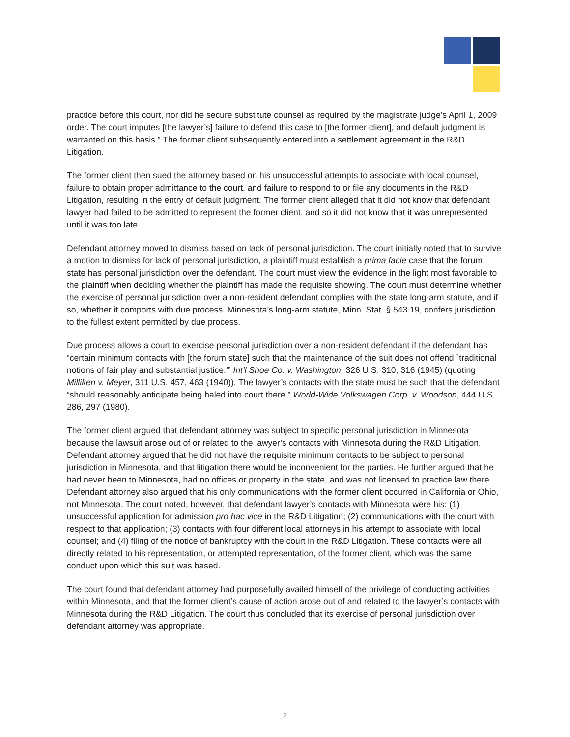practice before this court, nor did he secure substitute counsel as required by the magistrate judge’s April 1, 2009 order. The court imputes [the lawyer’s] failure to defend this case to [the former client], and default judgment is warranted on this basis.” The former client subsequently entered into a settlement agreement in the R&D Litigation.
The former client then sued the attorney based on his unsuccessful attempts to associate with local counsel, failure to obtain proper admittance to the court, and failure to respond to or file any documents in the R&D Litigation, resulting in the entry of default judgment. The former client alleged that it did not know that defendant lawyer had failed to be admitted to represent the former client, and so it did not know that it was unrepresented until it was too late.
Defendant attorney moved to dismiss based on lack of personal jurisdiction. The court initially noted that to survive a motion to dismiss for lack of personal jurisdiction, a plaintiff must establish a prima facie case that the forum state has personal jurisdiction over the defendant. The court must view the evidence in the light most favorable to the plaintiff when deciding whether the plaintiff has made the requisite showing. The court must determine whether the exercise of personal jurisdiction over a non-resident defendant complies with the state long-arm statute, and if so, whether it comports with due process. Minnesota’s long-arm statute, Minn. Stat. § 543.19, confers jurisdiction to the fullest extent permitted by due process.
Due process allows a court to exercise personal jurisdiction over a non-resident defendant if the defendant has “certain minimum contacts with [the forum state] such that the maintenance of the suit does not offend `traditional notions of fair play and substantial justice.’” Int’l Shoe Co. v. Washington, 326 U.S. 310, 316 (1945) (quoting Milliken v. Meyer, 311 U.S. 457, 463 (1940)). The lawyer’s contacts with the state must be such that the defendant “should reasonably anticipate being haled into court there.” World-Wide Volkswagen Corp. v. Woodson, 444 U.S. 286, 297 (1980).
The former client argued that defendant attorney was subject to specific personal jurisdiction in Minnesota because the lawsuit arose out of or related to the lawyer’s contacts with Minnesota during the R&D Litigation. Defendant attorney argued that he did not have the requisite minimum contacts to be subject to personal jurisdiction in Minnesota, and that litigation there would be inconvenient for the parties. He further argued that he had never been to Minnesota, had no offices or property in the state, and was not licensed to practice law there. Defendant attorney also argued that his only communications with the former client occurred in California or Ohio, not Minnesota. The court noted, however, that defendant lawyer’s contacts with Minnesota were his: (1) unsuccessful application for admission pro hac vice in the R&D Litigation; (2) communications with the court with respect to that application; (3) contacts with four different local attorneys in his attempt to associate with local counsel; and (4) filing of the notice of bankruptcy with the court in the R&D Litigation. These contacts were all directly related to his representation, or attempted representation, of the former client, which was the same conduct upon which this suit was based.
The court found that defendant attorney had purposefully availed himself of the privilege of conducting activities within Minnesota, and that the former client’s cause of action arose out of and related to the lawyer’s contacts with Minnesota during the R&D Litigation. The court thus concluded that its exercise of personal jurisdiction over defendant attorney was appropriate.
2